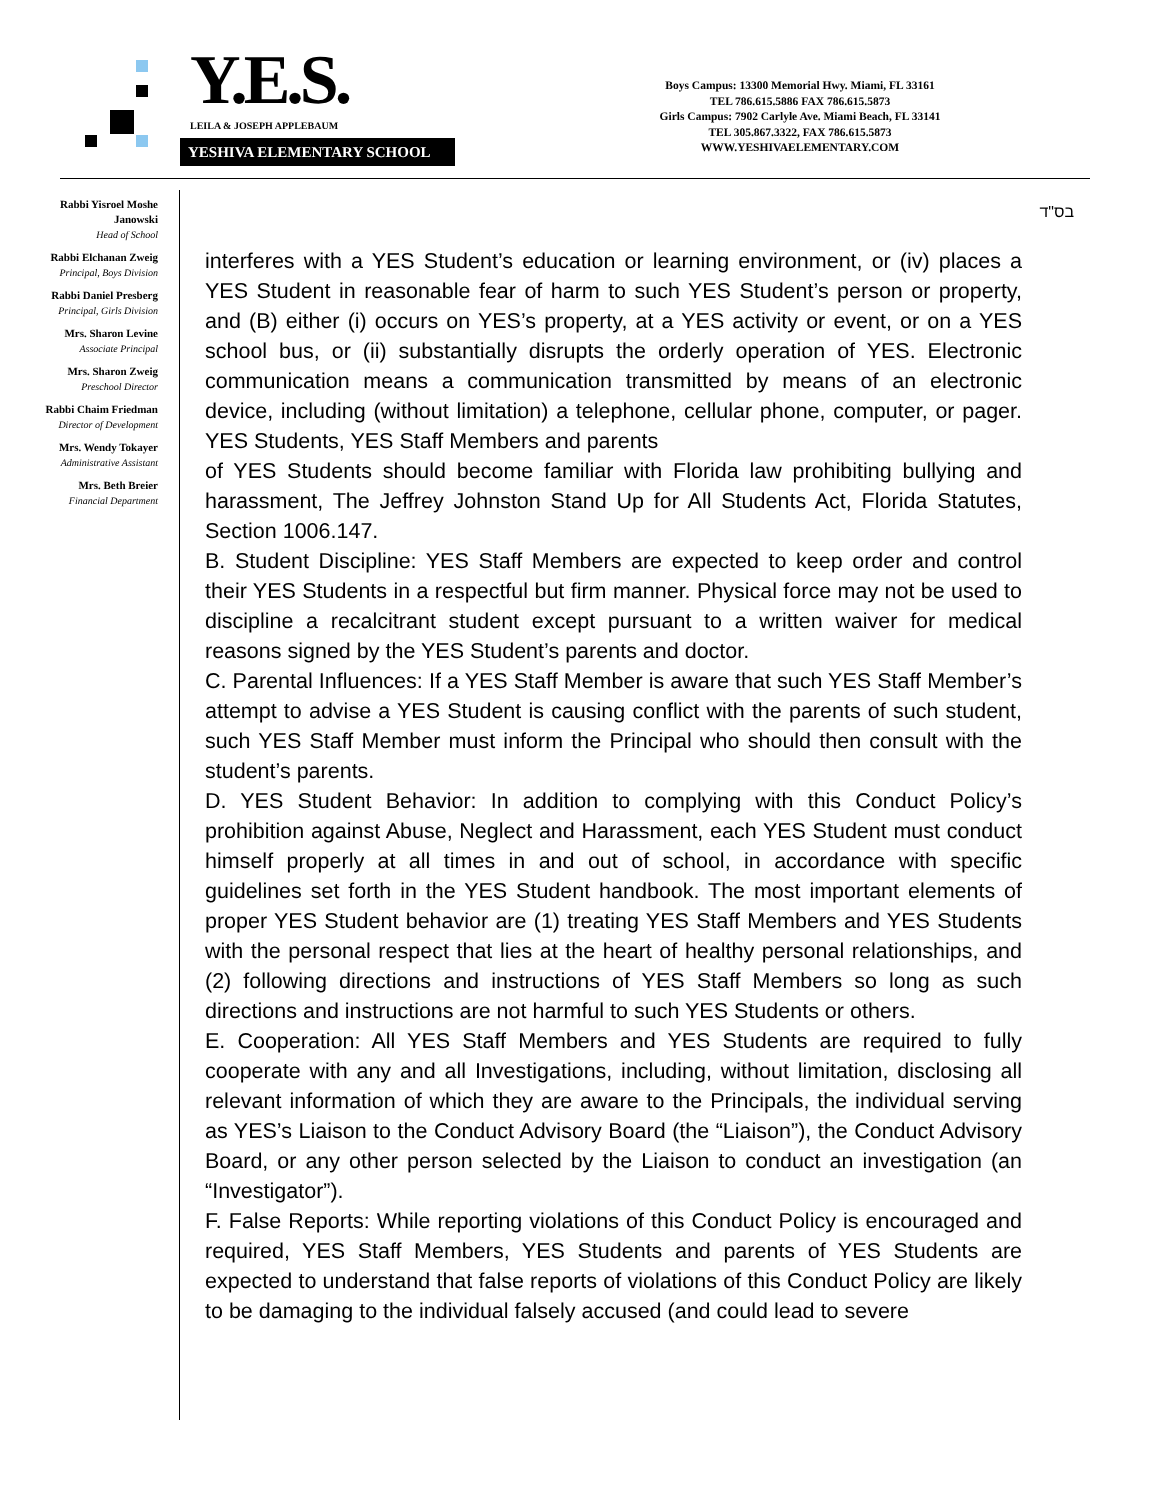Y.E.S. LEILA & JOSEPH APPLEBAUM
YESHIVA ELEMENTARY SCHOOL
Boys Campus: 13300 Memorial Hwy. Miami, FL 33161
TEL 786.615.5886 FAX 786.615.5873
Girls Campus: 7902 Carlyle Ave. Miami Beach, FL 33141
TEL 305.867.3322, FAX 786.615.5873
WWW.YESHIVAELEMENTARY.COM
Rabbi Yisroel Moshe Janowski
Head of School
Rabbi Elchanan Zweig
Principal, Boys Division
Rabbi Daniel Presberg
Principal, Girls Division
Mrs. Sharon Levine
Associate Principal
Mrs. Sharon Zweig
Preschool Director
Rabbi Chaim Friedman
Director of Development
Mrs. Wendy Tokayer
Administrative Assistant
Mrs. Beth Breier
Financial Department
בס"ד
interferes with a YES Student’s education or learning environment, or (iv) places a YES Student in reasonable fear of harm to such YES Student’s person or property, and (B) either (i) occurs on YES’s property, at a YES activity or event, or on a YES school bus, or (ii) substantially disrupts the orderly operation of YES. Electronic communication means a communication transmitted by means of an electronic device, including (without limitation) a telephone, cellular phone, computer, or pager. YES Students, YES Staff Members and parents
of YES Students should become familiar with Florida law prohibiting bullying and harassment, The Jeffrey Johnston Stand Up for All Students Act, Florida Statutes, Section 1006.147.
B. Student Discipline: YES Staff Members are expected to keep order and control their YES Students in a respectful but firm manner. Physical force may not be used to discipline a recalcitrant student except pursuant to a written waiver for medical reasons signed by the YES Student’s parents and doctor.
C. Parental Influences: If a YES Staff Member is aware that such YES Staff Member’s attempt to advise a YES Student is causing conflict with the parents of such student, such YES Staff Member must inform the Principal who should then consult with the student’s parents.
D. YES Student Behavior: In addition to complying with this Conduct Policy’s prohibition against Abuse, Neglect and Harassment, each YES Student must conduct himself properly at all times in and out of school, in accordance with specific guidelines set forth in the YES Student handbook. The most important elements of proper YES Student behavior are (1) treating YES Staff Members and YES Students with the personal respect that lies at the heart of healthy personal relationships, and (2) following directions and instructions of YES Staff Members so long as such directions and instructions are not harmful to such YES Students or others.
E. Cooperation: All YES Staff Members and YES Students are required to fully cooperate with any and all Investigations, including, without limitation, disclosing all relevant information of which they are aware to the Principals, the individual serving as YES’s Liaison to the Conduct Advisory Board (the “Liaison”), the Conduct Advisory Board, or any other person selected by the Liaison to conduct an investigation (an “Investigator”).
F. False Reports: While reporting violations of this Conduct Policy is encouraged and required, YES Staff Members, YES Students and parents of YES Students are expected to understand that false reports of violations of this Conduct Policy are likely to be damaging to the individual falsely accused (and could lead to severe